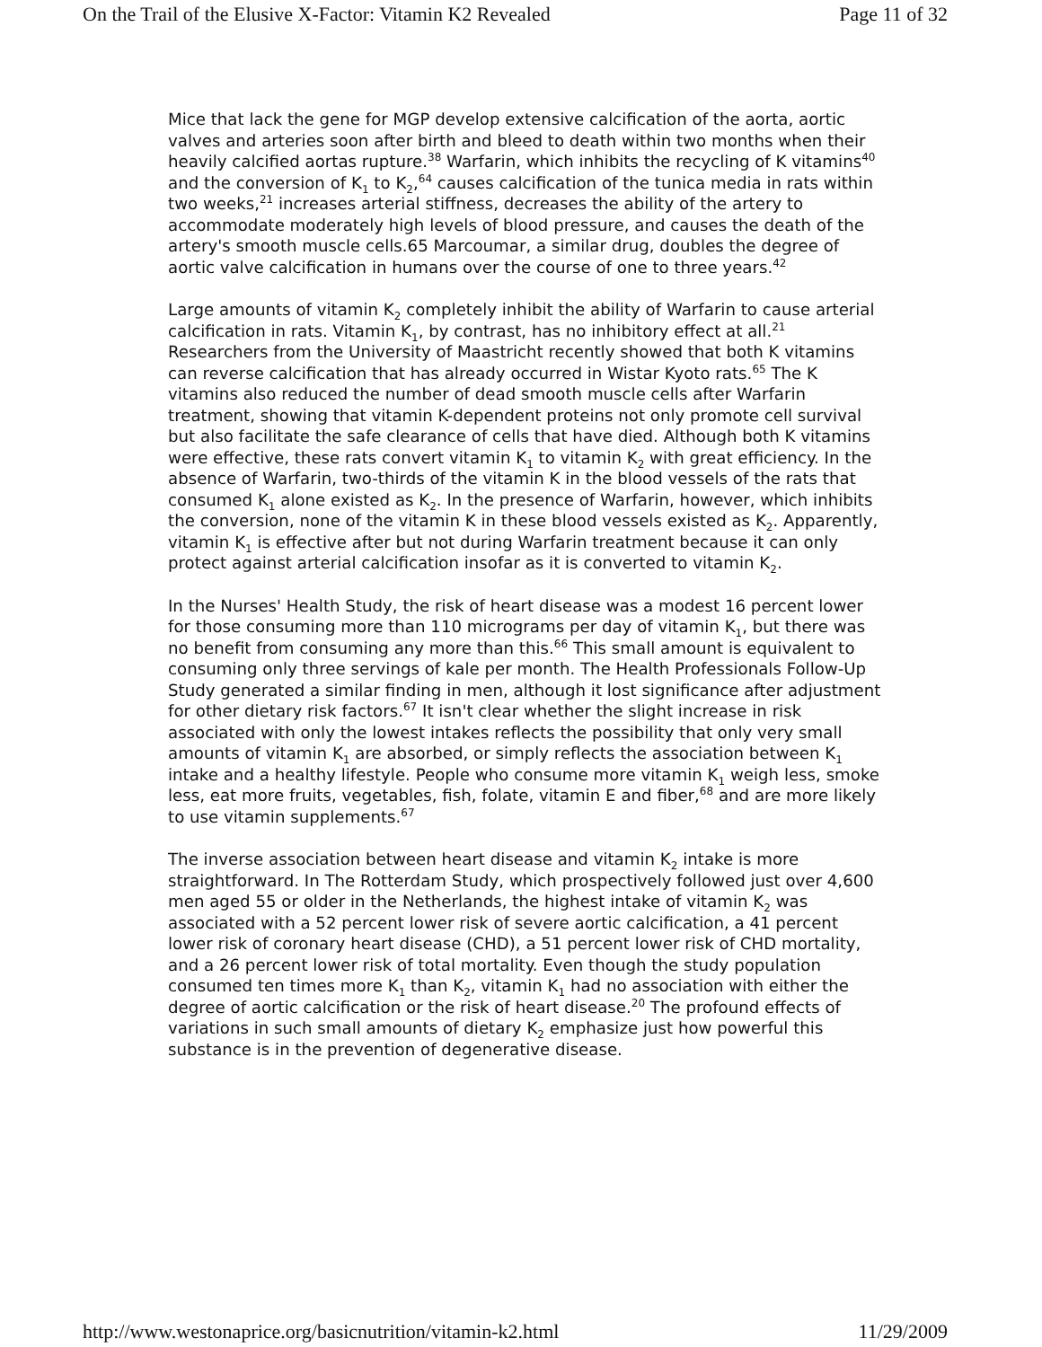On the Trail of the Elusive X-Factor: Vitamin K2 Revealed Page 11 of 32
Mice that lack the gene for MGP develop extensive calcification of the aorta, aortic valves and arteries soon after birth and bleed to death within two months when their heavily calcified aortas rupture.<sup>38</sup> Warfarin, which inhibits the recycling of K vitamins<sup>40</sup> and the conversion of K<sub>1</sub> to K<sub>2</sub>,<sup>64</sup> causes calcification of the tunica media in rats within two weeks,<sup>21</sup> increases arterial stiffness, decreases the ability of the artery to accommodate moderately high levels of blood pressure, and causes the death of the artery's smooth muscle cells.65 Marcoumar, a similar drug, doubles the degree of aortic valve calcification in humans over the course of one to three years.<sup>42</sup>
Large amounts of vitamin K<sub>2</sub> completely inhibit the ability of Warfarin to cause arterial calcification in rats. Vitamin K<sub>1</sub>, by contrast, has no inhibitory effect at all.<sup>21</sup> Researchers from the University of Maastricht recently showed that both K vitamins can reverse calcification that has already occurred in Wistar Kyoto rats.<sup>65</sup> The K vitamins also reduced the number of dead smooth muscle cells after Warfarin treatment, showing that vitamin K-dependent proteins not only promote cell survival but also facilitate the safe clearance of cells that have died. Although both K vitamins were effective, these rats convert vitamin K<sub>1</sub> to vitamin K<sub>2</sub> with great efficiency. In the absence of Warfarin, two-thirds of the vitamin K in the blood vessels of the rats that consumed K<sub>1</sub> alone existed as K<sub>2</sub>. In the presence of Warfarin, however, which inhibits the conversion, none of the vitamin K in these blood vessels existed as K<sub>2</sub>. Apparently, vitamin K<sub>1</sub> is effective after but not during Warfarin treatment because it can only protect against arterial calcification insofar as it is converted to vitamin K<sub>2</sub>.
In the Nurses' Health Study, the risk of heart disease was a modest 16 percent lower for those consuming more than 110 micrograms per day of vitamin K<sub>1</sub>, but there was no benefit from consuming any more than this.<sup>66</sup> This small amount is equivalent to consuming only three servings of kale per month. The Health Professionals Follow-Up Study generated a similar finding in men, although it lost significance after adjustment for other dietary risk factors.<sup>67</sup> It isn't clear whether the slight increase in risk associated with only the lowest intakes reflects the possibility that only very small amounts of vitamin K<sub>1</sub> are absorbed, or simply reflects the association between K<sub>1</sub> intake and a healthy lifestyle. People who consume more vitamin K<sub>1</sub> weigh less, smoke less, eat more fruits, vegetables, fish, folate, vitamin E and fiber,<sup>68</sup> and are more likely to use vitamin supplements.<sup>67</sup>
The inverse association between heart disease and vitamin K<sub>2</sub> intake is more straightforward. In The Rotterdam Study, which prospectively followed just over 4,600 men aged 55 or older in the Netherlands, the highest intake of vitamin K<sub>2</sub> was associated with a 52 percent lower risk of severe aortic calcification, a 41 percent lower risk of coronary heart disease (CHD), a 51 percent lower risk of CHD mortality, and a 26 percent lower risk of total mortality. Even though the study population consumed ten times more K<sub>1</sub> than K<sub>2</sub>, vitamin K<sub>1</sub> had no association with either the degree of aortic calcification or the risk of heart disease.<sup>20</sup> The profound effects of variations in such small amounts of dietary K<sub>2</sub> emphasize just how powerful this substance is in the prevention of degenerative disease.
http://www.westonaprice.org/basicnutrition/vitamin-k2.html 11/29/2009